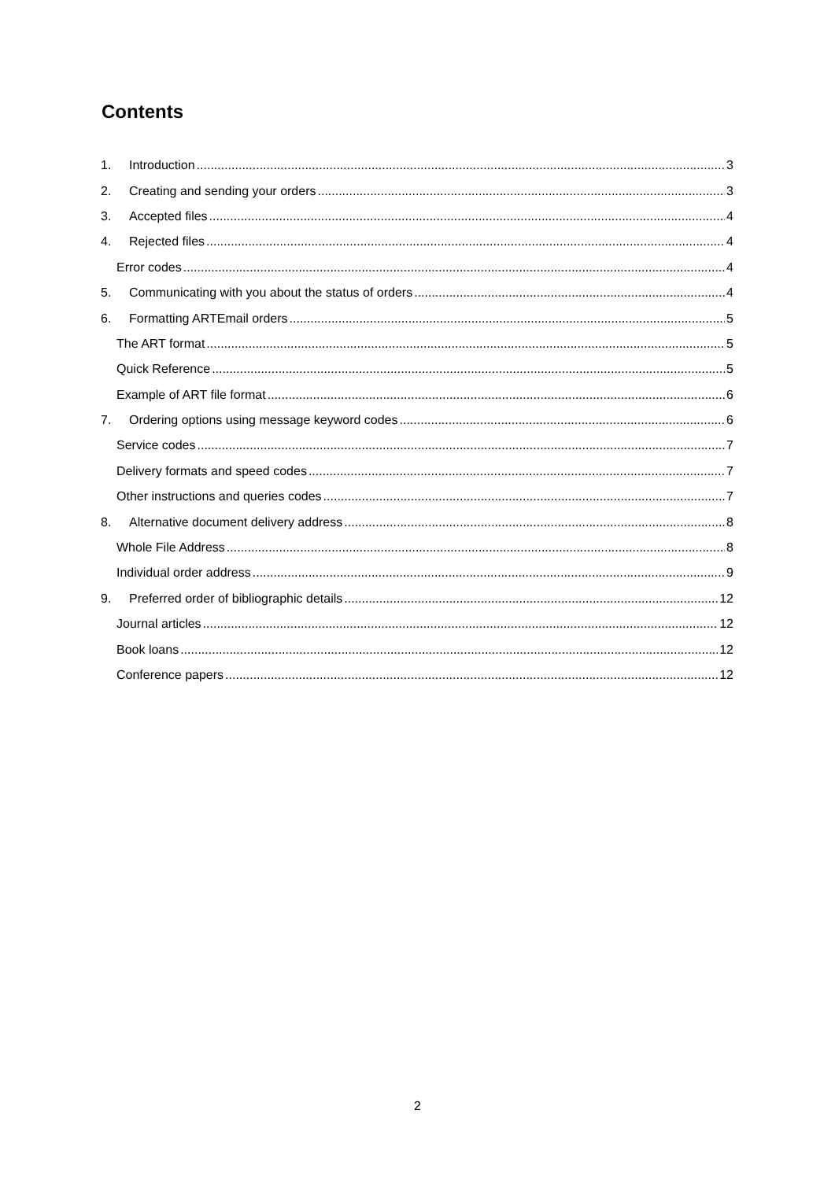Contents
1. Introduction 3
2. Creating and sending your orders 3
3. Accepted files 4
4. Rejected files 4
Error codes 4
5. Communicating with you about the status of orders 4
6. Formatting ARTEmail orders 5
The ART format 5
Quick Reference 5
Example of ART file format 6
7. Ordering options using message keyword codes 6
Service codes 7
Delivery formats and speed codes 7
Other instructions and queries codes 7
8. Alternative document delivery address 8
Whole File Address 8
Individual order address 9
9. Preferred order of bibliographic details 12
Journal articles 12
Book loans 12
Conference papers 12
2